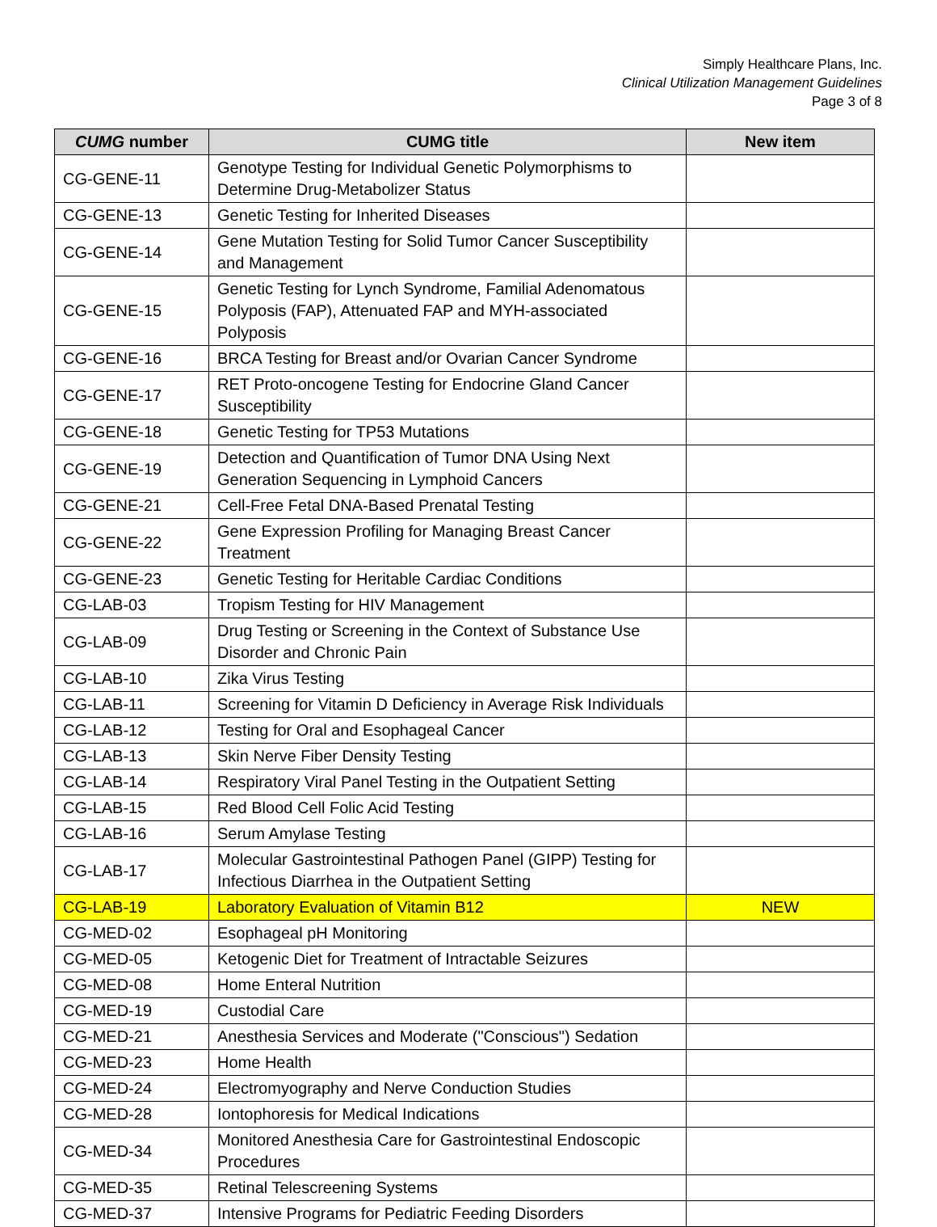Simply Healthcare Plans, Inc.
Clinical Utilization Management Guidelines
Page 3 of 8
| CUMG number | CUMG title | New item |
| --- | --- | --- |
| CG-GENE-11 | Genotype Testing for Individual Genetic Polymorphisms to Determine Drug-Metabolizer Status | |
| CG-GENE-13 | Genetic Testing for Inherited Diseases | |
| CG-GENE-14 | Gene Mutation Testing for Solid Tumor Cancer Susceptibility and Management | |
| CG-GENE-15 | Genetic Testing for Lynch Syndrome, Familial Adenomatous Polyposis (FAP), Attenuated FAP and MYH-associated Polyposis | |
| CG-GENE-16 | BRCA Testing for Breast and/or Ovarian Cancer Syndrome | |
| CG-GENE-17 | RET Proto-oncogene Testing for Endocrine Gland Cancer Susceptibility | |
| CG-GENE-18 | Genetic Testing for TP53 Mutations | |
| CG-GENE-19 | Detection and Quantification of Tumor DNA Using Next Generation Sequencing in Lymphoid Cancers | |
| CG-GENE-21 | Cell-Free Fetal DNA-Based Prenatal Testing | |
| CG-GENE-22 | Gene Expression Profiling for Managing Breast Cancer Treatment | |
| CG-GENE-23 | Genetic Testing for Heritable Cardiac Conditions | |
| CG-LAB-03 | Tropism Testing for HIV Management | |
| CG-LAB-09 | Drug Testing or Screening in the Context of Substance Use Disorder and Chronic Pain | |
| CG-LAB-10 | Zika Virus Testing | |
| CG-LAB-11 | Screening for Vitamin D Deficiency in Average Risk Individuals | |
| CG-LAB-12 | Testing for Oral and Esophageal Cancer | |
| CG-LAB-13 | Skin Nerve Fiber Density Testing | |
| CG-LAB-14 | Respiratory Viral Panel Testing in the Outpatient Setting | |
| CG-LAB-15 | Red Blood Cell Folic Acid Testing | |
| CG-LAB-16 | Serum Amylase Testing | |
| CG-LAB-17 | Molecular Gastrointestinal Pathogen Panel (GIPP) Testing for Infectious Diarrhea in the Outpatient Setting | |
| CG-LAB-19 | Laboratory Evaluation of Vitamin B12 | NEW |
| CG-MED-02 | Esophageal pH Monitoring | |
| CG-MED-05 | Ketogenic Diet for Treatment of Intractable Seizures | |
| CG-MED-08 | Home Enteral Nutrition | |
| CG-MED-19 | Custodial Care | |
| CG-MED-21 | Anesthesia Services and Moderate ("Conscious") Sedation | |
| CG-MED-23 | Home Health | |
| CG-MED-24 | Electromyography and Nerve Conduction Studies | |
| CG-MED-28 | Iontophoresis for Medical Indications | |
| CG-MED-34 | Monitored Anesthesia Care for Gastrointestinal Endoscopic Procedures | |
| CG-MED-35 | Retinal Telescreening Systems | |
| CG-MED-37 | Intensive Programs for Pediatric Feeding Disorders | |